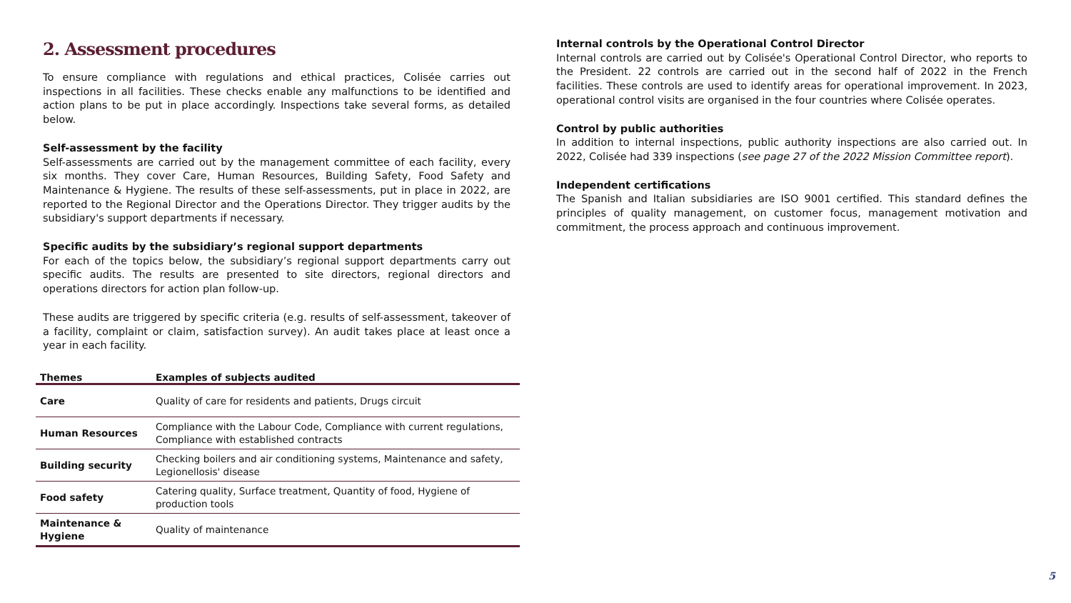2. Assessment procedures
To ensure compliance with regulations and ethical practices, Colisée carries out inspections in all facilities. These checks enable any malfunctions to be identified and action plans to be put in place accordingly. Inspections take several forms, as detailed below.
Self-assessment by the facility
Self-assessments are carried out by the management committee of each facility, every six months. They cover Care, Human Resources, Building Safety, Food Safety and Maintenance & Hygiene. The results of these self-assessments, put in place in 2022, are reported to the Regional Director and the Operations Director. They trigger audits by the subsidiary's support departments if necessary.
Specific audits by the subsidiary’s regional support departments
For each of the topics below, the subsidiary’s regional support departments carry out specific audits. The results are presented to site directors, regional directors and operations directors for action plan follow-up.
These audits are triggered by specific criteria (e.g. results of self-assessment, takeover of a facility, complaint or claim, satisfaction survey). An audit takes place at least once a year in each facility.
| Themes | Examples of subjects audited |
| --- | --- |
| Care | Quality of care for residents and patients, Drugs circuit |
| Human Resources | Compliance with the Labour Code, Compliance with current regulations, Compliance with established contracts |
| Building security | Checking boilers and air conditioning systems, Maintenance and safety, Legionellosis' disease |
| Food safety | Catering quality, Surface treatment, Quantity of food, Hygiene of production tools |
| Maintenance & Hygiene | Quality of maintenance |
Internal controls by the Operational Control Director
Internal controls are carried out by Colisée's Operational Control Director, who reports to the President. 22 controls are carried out in the second half of 2022 in the French facilities. These controls are used to identify areas for operational improvement. In 2023, operational control visits are organised in the four countries where Colisée operates.
Control by public authorities
In addition to internal inspections, public authority inspections are also carried out. In 2022, Colisée had 339 inspections (see page 27 of the 2022 Mission Committee report).
Independent certifications
The Spanish and Italian subsidiaries are ISO 9001 certified. This standard defines the principles of quality management, on customer focus, management motivation and commitment, the process approach and continuous improvement.
5